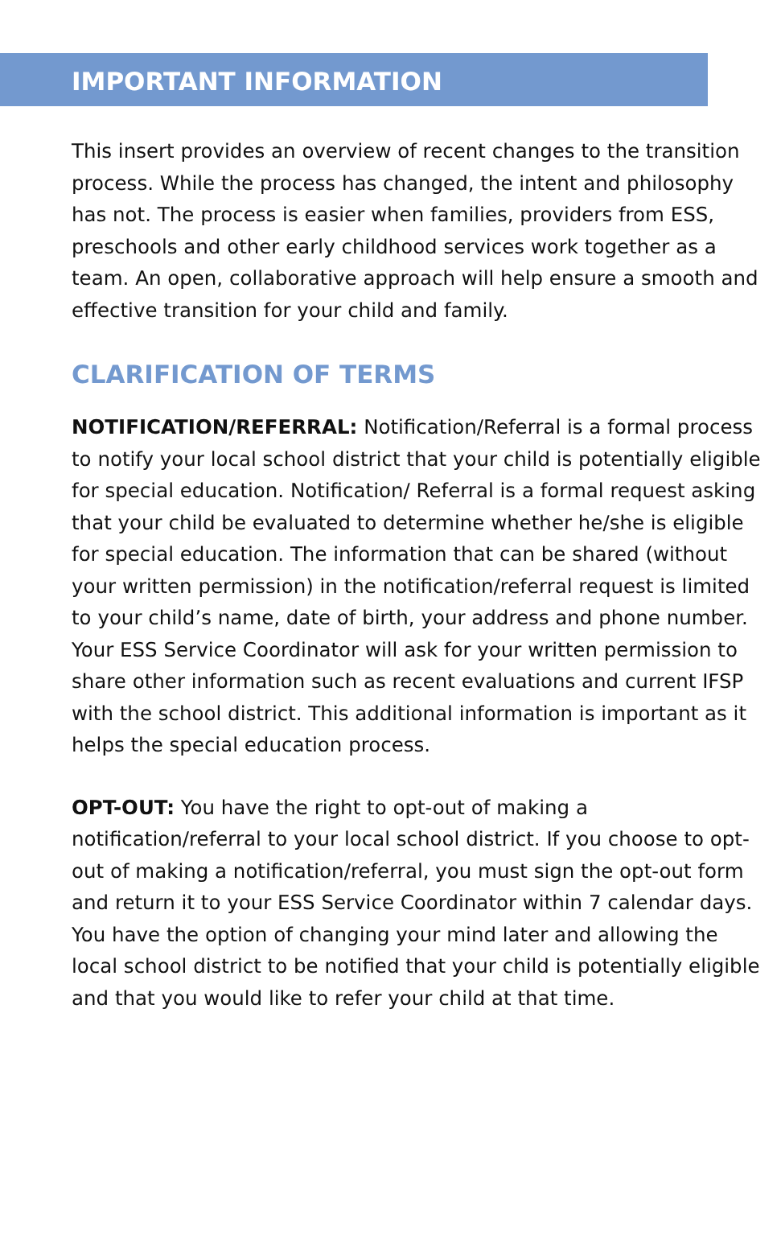IMPORTANT INFORMATION
This insert provides an overview of recent changes to the transition process. While the process has changed, the intent and philosophy has not. The process is easier when families, providers from ESS, preschools and other early childhood services work together as a team. An open, collaborative approach will help ensure a smooth and effective transition for your child and family.
CLARIFICATION OF TERMS
NOTIFICATION/REFERRAL: Notification/Referral is a formal process to notify your local school district that your child is potentially eligible for special education. Notification/ Referral is a formal request asking that your child be evaluated to determine whether he/she is eligible for special education. The information that can be shared (without your written permission) in the notification/referral request is limited to your child’s name, date of birth, your address and phone number. Your ESS Service Coordinator will ask for your written permission to share other information such as recent evaluations and current IFSP with the school district. This additional information is important as it helps the special education process.
OPT-OUT: You have the right to opt-out of making a notification/referral to your local school district. If you choose to opt-out of making a notification/referral, you must sign the opt-out form and return it to your ESS Service Coordinator within 7 calendar days. You have the option of changing your mind later and allowing the local school district to be notified that your child is potentially eligible and that you would like to refer your child at that time.